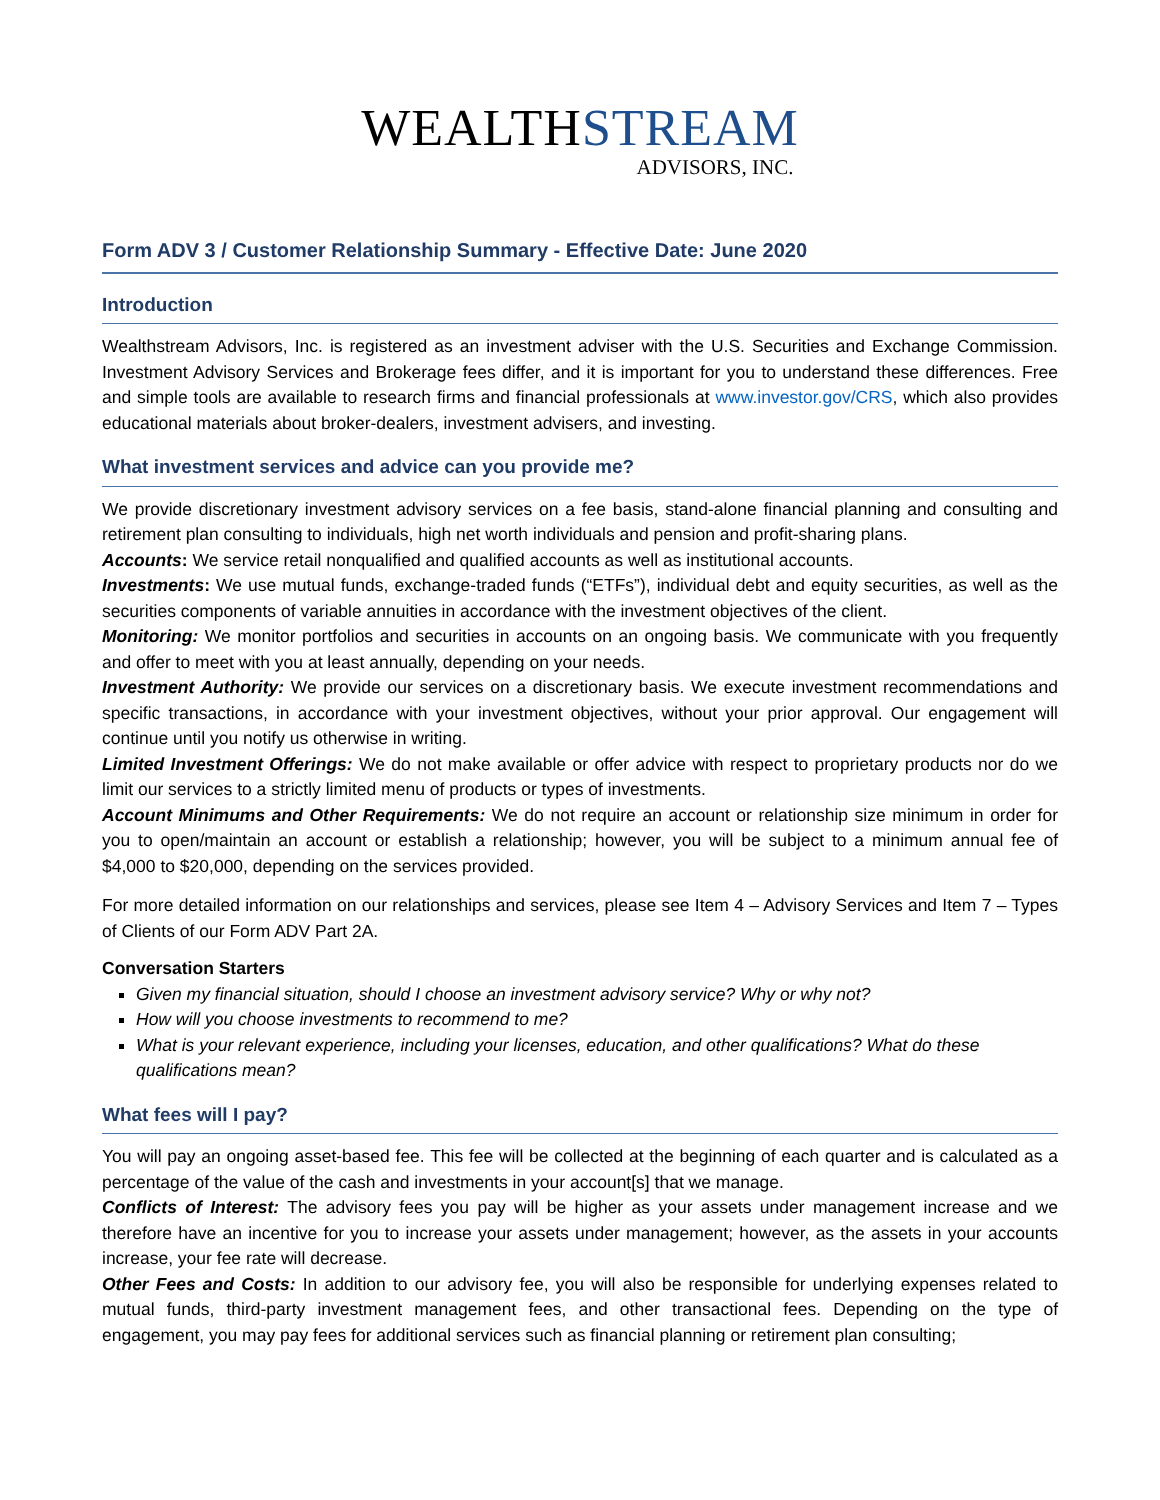WEALTHSTREAM
ADVISORS, INC.
Form ADV 3 / Customer Relationship Summary - Effective Date: June 2020
Introduction
Wealthstream Advisors, Inc. is registered as an investment adviser with the U.S. Securities and Exchange Commission. Investment Advisory Services and Brokerage fees differ, and it is important for you to understand these differences. Free and simple tools are available to research firms and financial professionals at www.investor.gov/CRS, which also provides educational materials about broker-dealers, investment advisers, and investing.
What investment services and advice can you provide me?
We provide discretionary investment advisory services on a fee basis, stand-alone financial planning and consulting and retirement plan consulting to individuals, high net worth individuals and pension and profit-sharing plans.
Accounts: We service retail nonqualified and qualified accounts as well as institutional accounts.
Investments: We use mutual funds, exchange-traded funds (“ETFs”), individual debt and equity securities, as well as the securities components of variable annuities in accordance with the investment objectives of the client.
Monitoring: We monitor portfolios and securities in accounts on an ongoing basis. We communicate with you frequently and offer to meet with you at least annually, depending on your needs.
Investment Authority: We provide our services on a discretionary basis. We execute investment recommendations and specific transactions, in accordance with your investment objectives, without your prior approval. Our engagement will continue until you notify us otherwise in writing.
Limited Investment Offerings: We do not make available or offer advice with respect to proprietary products nor do we limit our services to a strictly limited menu of products or types of investments.
Account Minimums and Other Requirements: We do not require an account or relationship size minimum in order for you to open/maintain an account or establish a relationship; however, you will be subject to a minimum annual fee of $4,000 to $20,000, depending on the services provided.
For more detailed information on our relationships and services, please see Item 4 – Advisory Services and Item 7 – Types of Clients of our Form ADV Part 2A.
Conversation Starters
Given my financial situation, should I choose an investment advisory service? Why or why not?
How will you choose investments to recommend to me?
What is your relevant experience, including your licenses, education, and other qualifications? What do these qualifications mean?
What fees will I pay?
You will pay an ongoing asset-based fee. This fee will be collected at the beginning of each quarter and is calculated as a percentage of the value of the cash and investments in your account[s] that we manage.
Conflicts of Interest: The advisory fees you pay will be higher as your assets under management increase and we therefore have an incentive for you to increase your assets under management; however, as the assets in your accounts increase, your fee rate will decrease.
Other Fees and Costs: In addition to our advisory fee, you will also be responsible for underlying expenses related to mutual funds, third-party investment management fees, and other transactional fees. Depending on the type of engagement, you may pay fees for additional services such as financial planning or retirement plan consulting;